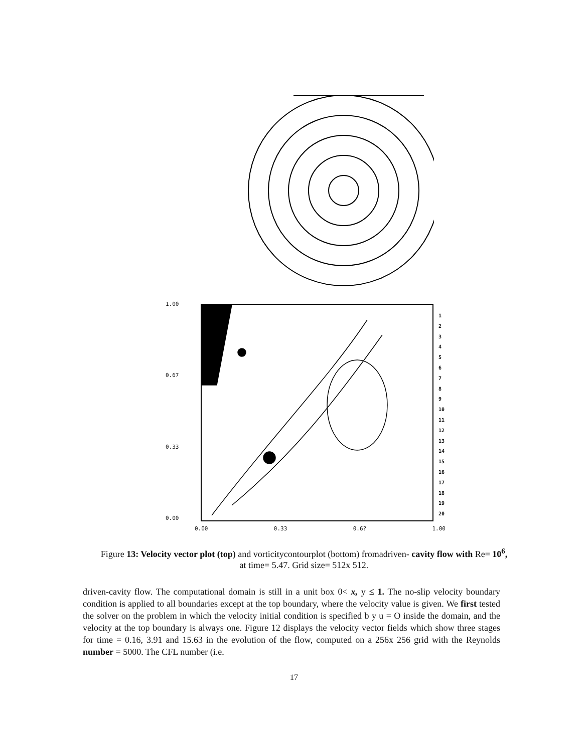1.00
0.67
0.33
0.00
1
2
3
4
5
6
7
8
9
10
11
12
13
14
15
16
17
18
19
20
0.00 0.33 0.6? 1.00
Figure 13: Velocity vector plot (top) and vorticitycontourplot (bottom) fromadriven- cavity flow with Re= 10<sup>6</sup>, at time= 5.47. Grid size= 512x 512.
driven-cavity flow. The computational domain is still in a unit box 0< x, y ≤ 1. The no-slip velocity boundary condition is applied to all boundaries except at the top boundary, where the velocity value is given. We first tested the solver on the problem in which the velocity initial condition is specified b y u = O inside the domain, and the velocity at the top boundary is always one. Figure 12 displays the velocity vector fields which show three stages for time = 0.16, 3.91 and 15.63 in the evolution of the flow, computed on a 256x 256 grid with the Reynolds number = 5000. The CFL number (i.e.
17